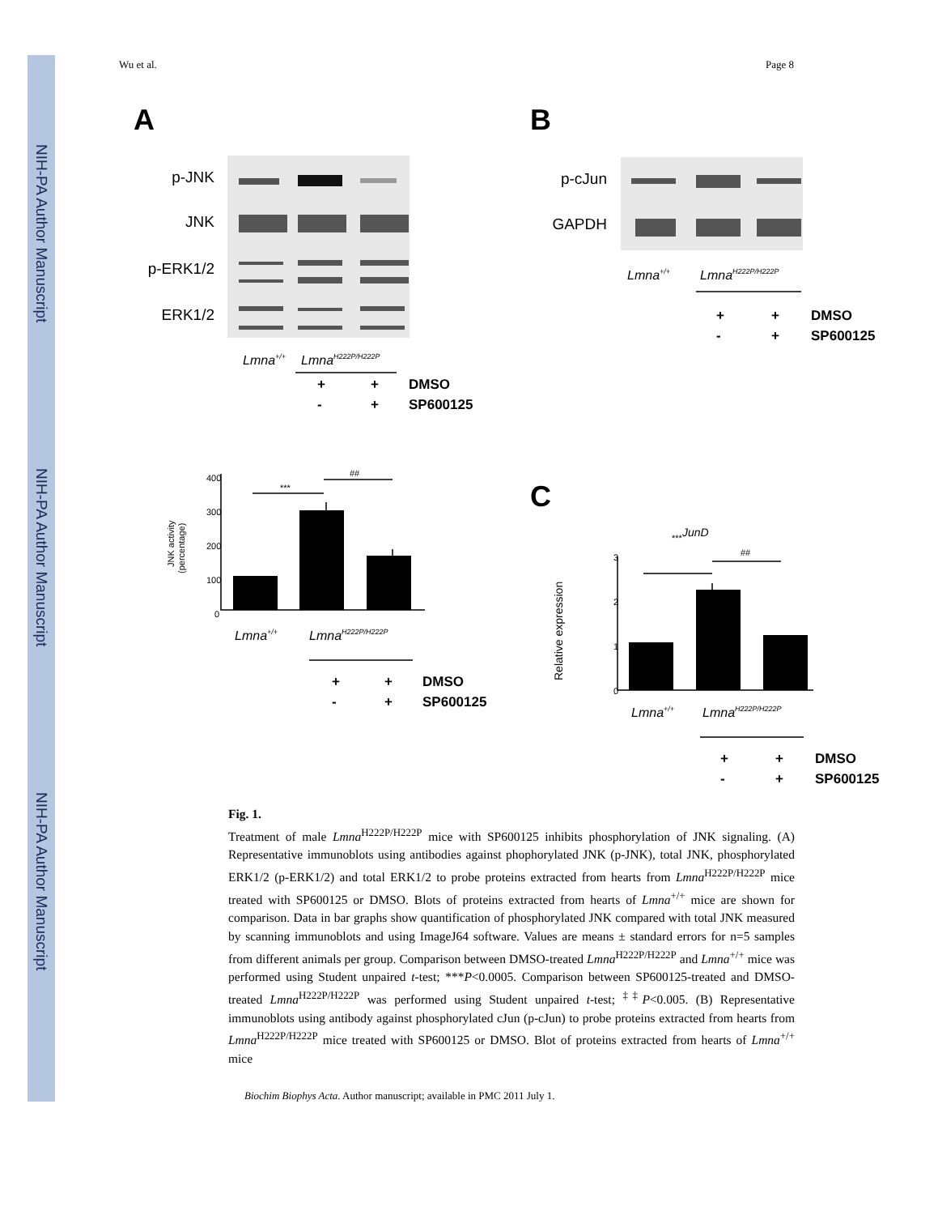NIH-PA Author Manuscript
NIH-PA Author Manuscript
NIH-PA Author Manuscript
Wu et al. Page 8
A
B
C
p-JNK
JNK
p-ERK1/2
ERK1/2
p-cJun
GAPDH
Lmna+/+
LmnaH222P/H222P
Lmna+/+
LmnaH222P/H222P
Lmna+/+
LmnaH222P/H222P
Lmna+/+
LmnaH222P/H222P
+
+
DMSO
-
+
SP600125
+
+
DMSO
-
+
SP600125
+
+
DMSO
-
+
SP600125
+
+
DMSO
-
+
SP600125
400
300
200
100
0
JNK activity
(percentage)
***
##
3
2
1
0
***
##
JunD
Relative expression
Fig. 1.
Treatment of male Lmna<sup>H222P/H222P</sup> mice with SP600125 inhibits phosphorylation of JNK signaling. (A) Representative immunoblots using antibodies against phophorylated JNK (p-JNK), total JNK, phosphorylated ERK1/2 (p-ERK1/2) and total ERK1/2 to probe proteins extracted from hearts from Lmna<sup>H222P/H222P</sup> mice treated with SP600125 or DMSO. Blots of proteins extracted from hearts of Lmna<sup>+/+</sup> mice are shown for comparison. Data in bar graphs show quantification of phosphorylated JNK compared with total JNK measured by scanning immunoblots and using ImageJ64 software. Values are means ± standard errors for n=5 samples from different animals per group. Comparison between DMSO-treated Lmna<sup>H222P/H222P</sup> and Lmna<sup>+/+</sup> mice was performed using Student unpaired t-test; ***P<0.0005. Comparison between SP600125-treated and DMSO-treated Lmna<sup>H222P/H222P</sup> was performed using Student unpaired t-test; <sup>‡‡</sup>P<0.005. (B) Representative immunoblots using antibody against phosphorylated cJun (p-cJun) to probe proteins extracted from hearts from Lmna<sup>H222P/H222P</sup> mice treated with SP600125 or DMSO. Blot of proteins extracted from hearts of Lmna<sup>+/+</sup> mice
Biochim Biophys Acta. Author manuscript; available in PMC 2011 July 1.